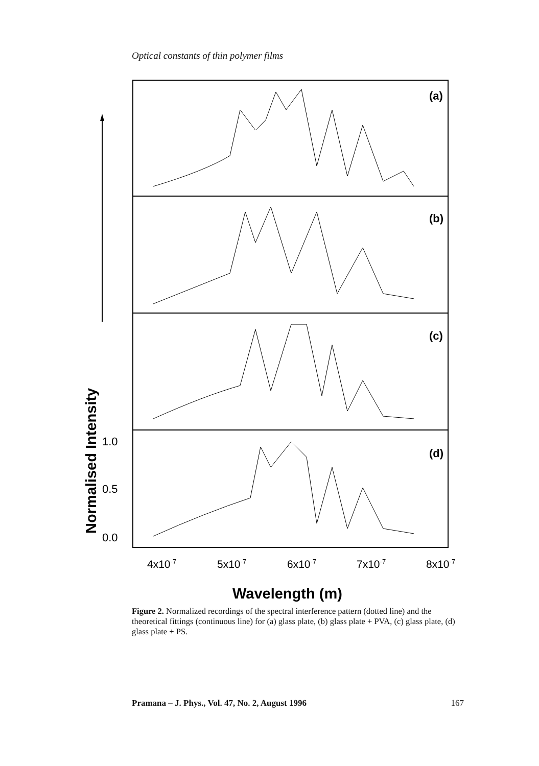Optical constants of thin polymer films
(a)
(b)
(c)
(d)
1.0
0.5
0.0
4x10-7
5x10-7
6x10-7
7x10-7
8x10-7
Wavelength (m)
Normalised Intensity
Figure 2. Normalized recordings of the spectral interference pattern (dotted line) and the theoretical fittings (continuous line) for (a) glass plate, (b) glass plate + PVA, (c) glass plate, (d) glass plate + PS.
Pramana – J. Phys., Vol. 47, No. 2, August 1996 167